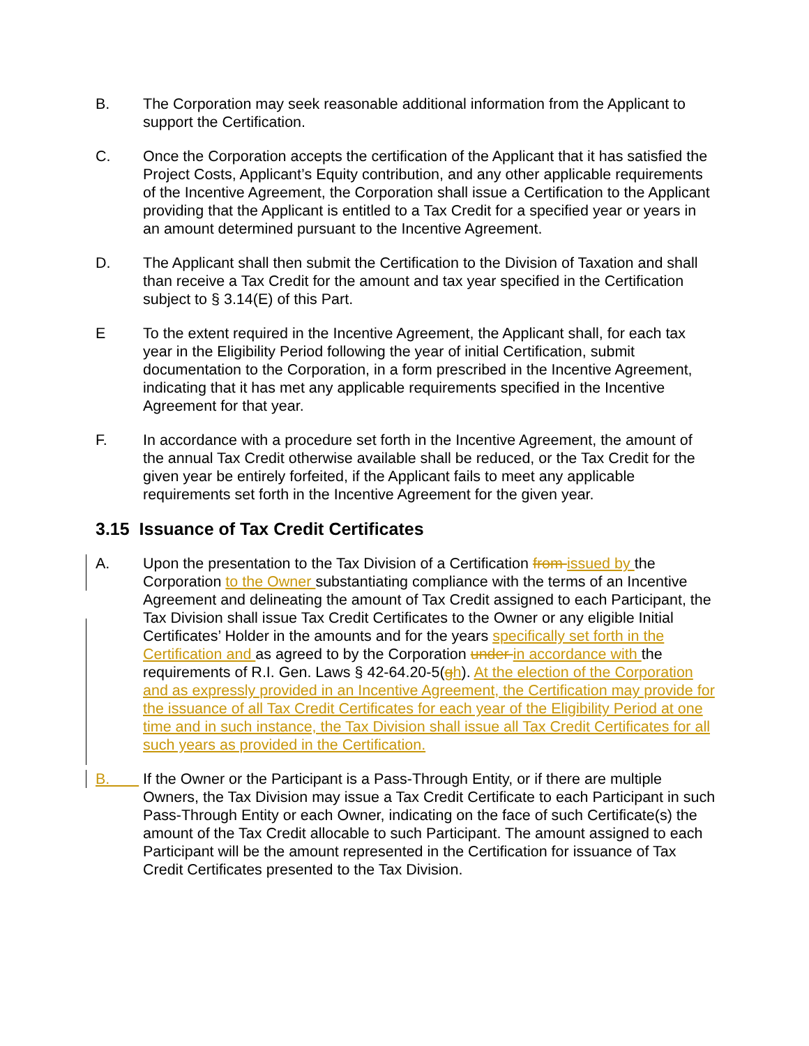B. The Corporation may seek reasonable additional information from the Applicant to support the Certification.
C. Once the Corporation accepts the certification of the Applicant that it has satisfied the Project Costs, Applicant’s Equity contribution, and any other applicable requirements of the Incentive Agreement, the Corporation shall issue a Certification to the Applicant providing that the Applicant is entitled to a Tax Credit for a specified year or years in an amount determined pursuant to the Incentive Agreement.
D. The Applicant shall then submit the Certification to the Division of Taxation and shall than receive a Tax Credit for the amount and tax year specified in the Certification subject to § 3.14(E) of this Part.
E To the extent required in the Incentive Agreement, the Applicant shall, for each tax year in the Eligibility Period following the year of initial Certification, submit documentation to the Corporation, in a form prescribed in the Incentive Agreement, indicating that it has met any applicable requirements specified in the Incentive Agreement for that year.
F. In accordance with a procedure set forth in the Incentive Agreement, the amount of the annual Tax Credit otherwise available shall be reduced, or the Tax Credit for the given year be entirely forfeited, if the Applicant fails to meet any applicable requirements set forth in the Incentive Agreement for the given year.
3.15 Issuance of Tax Credit Certificates
A. Upon the presentation to the Tax Division of a Certification from issued by the Corporation to the Owner substantiating compliance with the terms of an Incentive Agreement and delineating the amount of Tax Credit assigned to each Participant, the Tax Division shall issue Tax Credit Certificates to the Owner or any eligible Initial Certificates’ Holder in the amounts and for the years specifically set forth in the Certification and as agreed to by the Corporation under in accordance with the requirements of R.I. Gen. Laws § 42-64.20-5(gh). At the election of the Corporation and as expressly provided in an Incentive Agreement, the Certification may provide for the issuance of all Tax Credit Certificates for each year of the Eligibility Period at one time and in such instance, the Tax Division shall issue all Tax Credit Certificates for all such years as provided in the Certification.
B. If the Owner or the Participant is a Pass-Through Entity, or if there are multiple Owners, the Tax Division may issue a Tax Credit Certificate to each Participant in such Pass-Through Entity or each Owner, indicating on the face of such Certificate(s) the amount of the Tax Credit allocable to such Participant. The amount assigned to each Participant will be the amount represented in the Certification for issuance of Tax Credit Certificates presented to the Tax Division.